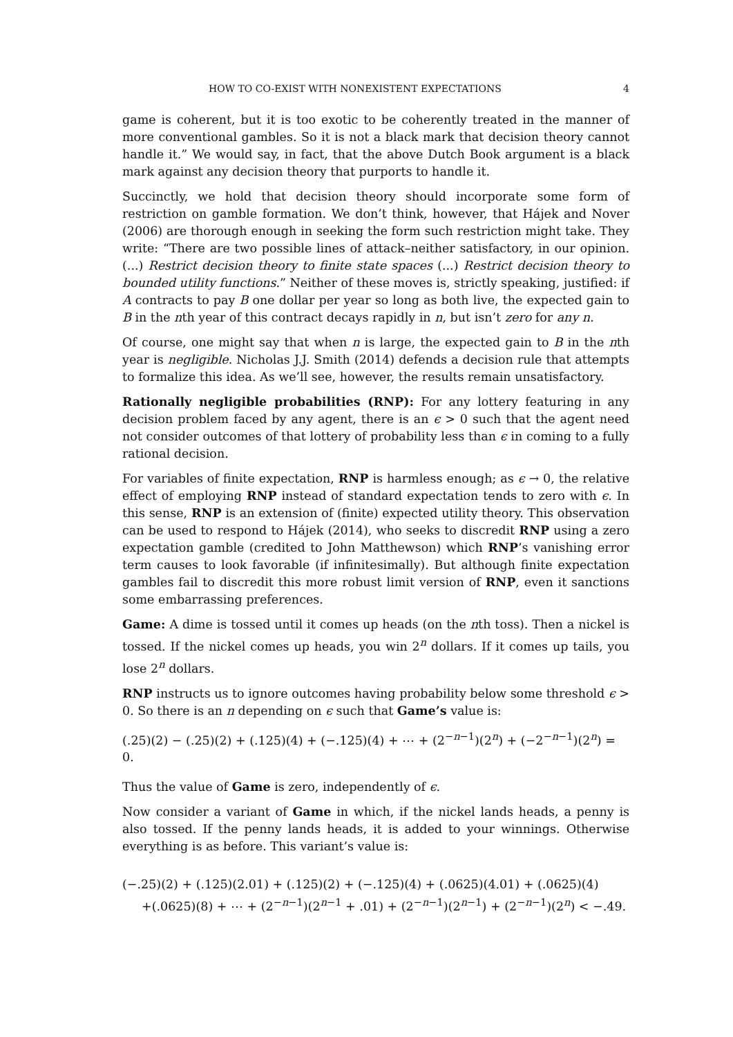HOW TO CO-EXIST WITH NONEXISTENT EXPECTATIONS 4
game is coherent, but it is too exotic to be coherently treated in the manner of more conventional gambles. So it is not a black mark that decision theory cannot handle it.” We would say, in fact, that the above Dutch Book argument is a black mark against any decision theory that purports to handle it.
Succinctly, we hold that decision theory should incorporate some form of restriction on gamble formation. We don’t think, however, that Hájek and Nover (2006) are thorough enough in seeking the form such restriction might take. They write: “There are two possible lines of attack–neither satisfactory, in our opinion. (...) Restrict decision theory to finite state spaces (...) Restrict decision theory to bounded utility functions.” Neither of these moves is, strictly speaking, justified: if A contracts to pay B one dollar per year so long as both live, the expected gain to B in the nth year of this contract decays rapidly in n, but isn’t zero for any n.
Of course, one might say that when n is large, the expected gain to B in the nth year is negligible. Nicholas J.J. Smith (2014) defends a decision rule that attempts to formalize this idea. As we’ll see, however, the results remain unsatisfactory.
Rationally negligible probabilities (RNP): For any lottery featuring in any decision problem faced by any agent, there is an ϵ > 0 such that the agent need not consider outcomes of that lottery of probability less than ϵ in coming to a fully rational decision.
For variables of finite expectation, RNP is harmless enough; as ϵ → 0, the relative effect of employing RNP instead of standard expectation tends to zero with ϵ. In this sense, RNP is an extension of (finite) expected utility theory. This observation can be used to respond to Hájek (2014), who seeks to discredit RNP using a zero expectation gamble (credited to John Matthewson) which RNP’s vanishing error term causes to look favorable (if infinitesimally). But although finite expectation gambles fail to discredit this more robust limit version of RNP, even it sanctions some embarrassing preferences.
Game: A dime is tossed until it comes up heads (on the nth toss). Then a nickel is tossed. If the nickel comes up heads, you win 2<sup>n</sup> dollars. If it comes up tails, you lose 2<sup>n</sup> dollars.
RNP instructs us to ignore outcomes having probability below some threshold ϵ > 0. So there is an n depending on ϵ such that Game’s value is:
(.25)(2) − (.25)(2) + (.125)(4) + (−.125)(4) + ⋯ + (2<sup>−n−1</sup>)(2<sup>n</sup>) + (−2<sup>−n−1</sup>)(2<sup>n</sup>) = 0.
Thus the value of Game is zero, independently of ϵ.
Now consider a variant of Game in which, if the nickel lands heads, a penny is also tossed. If the penny lands heads, it is added to your winnings. Otherwise everything is as before. This variant’s value is:
(−.25)(2) + (.125)(2.01) + (.125)(2) + (−.125)(4) + (.0625)(4.01) + (.0625)(4)
+(.0625)(8) + ⋯ + (2<sup>−n−1</sup>)(2<sup>n−1</sup> + .01) + (2<sup>−n−1</sup>)(2<sup>n−1</sup>) + (2<sup>−n−1</sup>)(2<sup>n</sup>) < −.49.